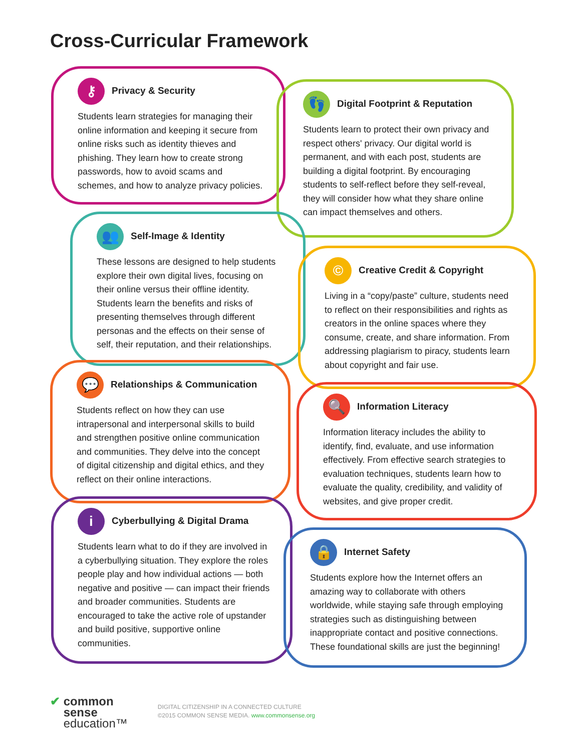Cross-Curricular Framework
⚷ Privacy & Security
Students learn strategies for managing their online information and keeping it secure from online risks such as identity thieves and phishing. They learn how to create strong passwords, how to avoid scams and schemes, and how to analyze privacy policies.
👣 Digital Footprint & Reputation
Students learn to protect their own privacy and respect others' privacy. Our digital world is permanent, and with each post, students are building a digital footprint. By encouraging students to self-reflect before they self-reveal, they will consider how what they share online can impact themselves and others.
👥 Self-Image & Identity
These lessons are designed to help students explore their own digital lives, focusing on their online versus their offline identity. Students learn the benefits and risks of presenting themselves through different personas and the effects on their sense of self, their reputation, and their relationships.
© Creative Credit & Copyright
Living in a “copy/paste” culture, students need to reflect on their responsibilities and rights as creators in the online spaces where they consume, create, and share information. From addressing plagiarism to piracy, students learn about copyright and fair use.
💬 Relationships & Communication
Students reflect on how they can use intrapersonal and interpersonal skills to build and strengthen positive online communication and communities. They delve into the concept of digital citizenship and digital ethics, and they reflect on their online interactions.
🔍 Information Literacy
Information literacy includes the ability to identify, find, evaluate, and use information effectively. From effective search strategies to evaluation techniques, students learn how to evaluate the quality, credibility, and validity of websites, and give proper credit.
i Cyberbullying & Digital Drama
Students learn what to do if they are involved in a cyberbullying situation. They explore the roles people play and how individual actions — both negative and positive — can impact their friends and broader communities. Students are encouraged to take the active role of upstander and build positive, supportive online communities.
🔒 Internet Safety
Students explore how the Internet offers an amazing way to collaborate with others worldwide, while staying safe through employing strategies such as distinguishing between inappropriate contact and positive connections. These foundational skills are just the beginning!
✔ common
sense
education™
DIGITAL CITIZENSHIP IN A CONNECTED CULTURE
©2015 COMMON SENSE MEDIA. www.commonsense.org